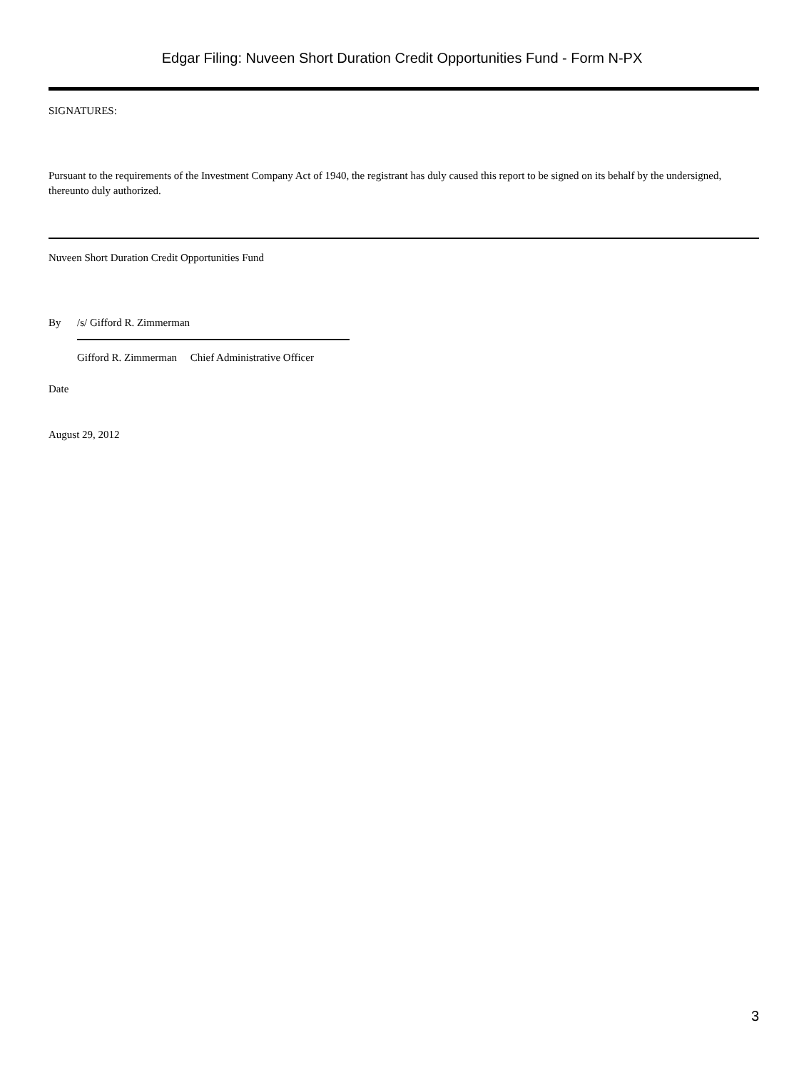Edgar Filing: Nuveen Short Duration Credit Opportunities Fund - Form N-PX
SIGNATURES:
Pursuant to the requirements of the Investment Company Act of 1940, the registrant has duly caused this report to be signed on its behalf by the undersigned, thereunto duly authorized.
Nuveen Short Duration Credit Opportunities Fund
By /s/ Gifford R. Zimmerman
Gifford R. Zimmerman Chief Administrative Officer
Date
August 29, 2012
3